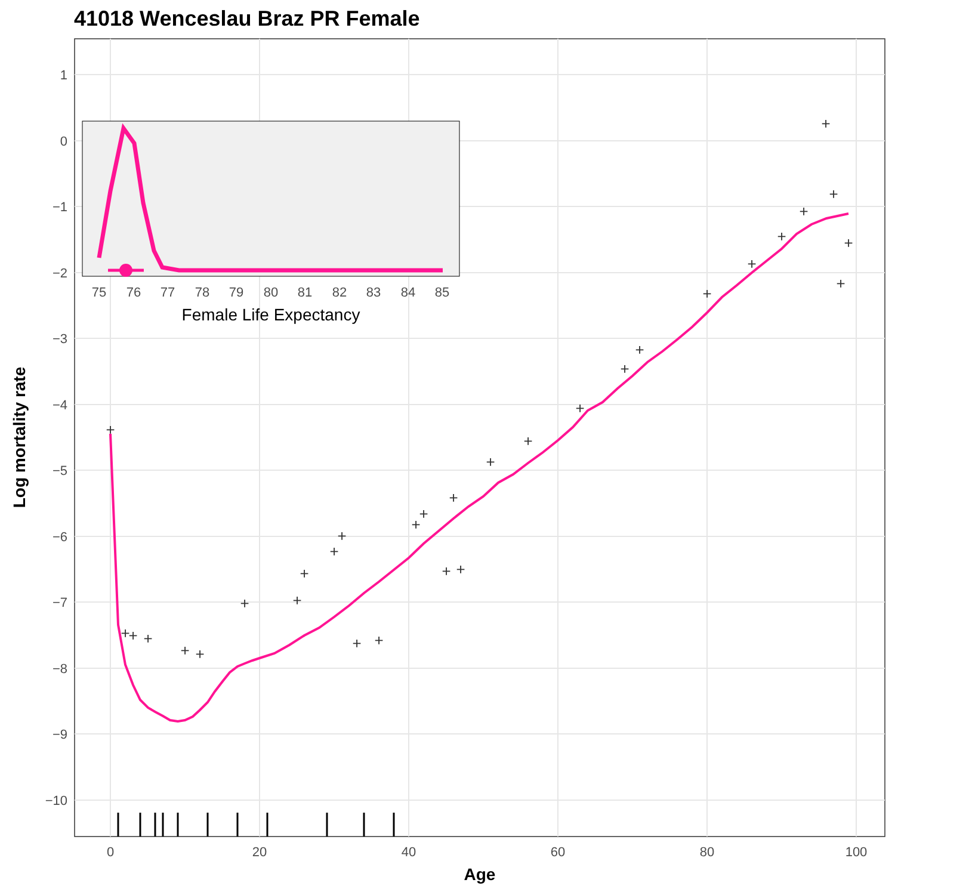41018 Wenceslau Braz PR Female
1
0
−1
−2
−3
−4
−5
−6
−7
−8
−9
−10
0
20
40
60
80
100
Age
Log mortality rate
+
+
+
+
+
+
+
+
+
+
+
+
+
+
+
+
+
+
+
+
+
+
+
+
+
+
+
+
+
+
+
75
76
77
78
79
80
81
82
83
84
85
Female Life Expectancy